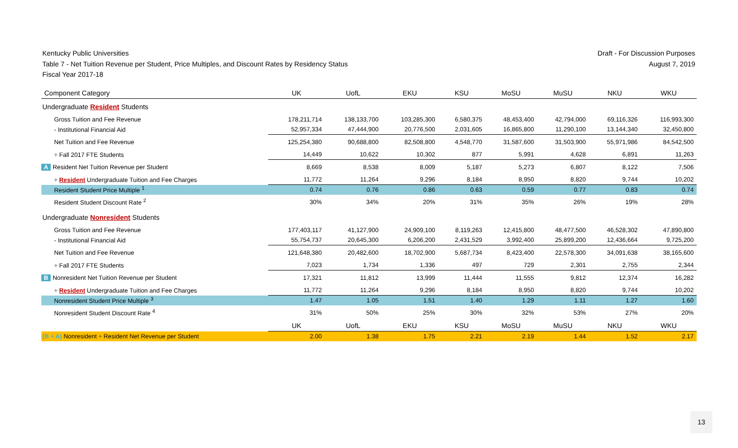Kentucky Public Universities
Table 7 - Net Tuition Revenue per Student, Price Multiples, and Discount Rates by Residency Status
Fiscal Year 2017-18
Draft - For Discussion Purposes
August 7, 2019
| Component Category | UK | UofL | EKU | KSU | MoSU | MuSU | NKU | WKU |
| --- | --- | --- | --- | --- | --- | --- | --- | --- |
| Undergraduate Resident Students | | | | | | | | |
| Gross Tuition and Fee Revenue | 178,211,714 | 138,133,700 | 103,285,300 | 6,580,375 | 48,453,400 | 42,794,000 | 69,116,326 | 116,993,300 |
| - Institutional Financial Aid | 52,957,334 | 47,444,900 | 20,776,500 | 2,031,605 | 16,865,800 | 11,290,100 | 13,144,340 | 32,450,800 |
| Net Tuition and Fee Revenue | 125,254,380 | 90,688,800 | 82,508,800 | 4,548,770 | 31,587,600 | 31,503,900 | 55,971,986 | 84,542,500 |
| ÷ Fall 2017 FTE Students | 14,449 | 10,622 | 10,302 | 877 | 5,991 | 4,628 | 6,891 | 11,263 |
| A Resident Net Tuition Revenue per Student | 8,669 | 8,538 | 8,009 | 5,187 | 5,273 | 6,807 | 8,122 | 7,506 |
| ÷ Resident Undergraduate Tuition and Fee Charges | 11,772 | 11,264 | 9,296 | 8,184 | 8,950 | 8,820 | 9,744 | 10,202 |
| Resident Student Price Multiple <sup>1</sup> | 0.74 | 0.76 | 0.86 | 0.63 | 0.59 | 0.77 | 0.83 | 0.74 |
| Resident Student Discount Rate <sup>2</sup> | 30% | 34% | 20% | 31% | 35% | 26% | 19% | 28% |
| Undergraduate Nonresident Students | | | | | | | | |
| Gross Tuition and Fee Revenue | 177,403,117 | 41,127,900 | 24,909,100 | 8,119,263 | 12,415,800 | 48,477,500 | 46,528,302 | 47,890,800 |
| - Institutional Financial Aid | 55,754,737 | 20,645,300 | 6,206,200 | 2,431,529 | 3,992,400 | 25,899,200 | 12,436,664 | 9,725,200 |
| Net Tuition and Fee Revenue | 121,648,380 | 20,482,600 | 18,702,900 | 5,687,734 | 8,423,400 | 22,578,300 | 34,091,638 | 38,165,600 |
| ÷ Fall 2017 FTE Students | 7,023 | 1,734 | 1,336 | 497 | 729 | 2,301 | 2,755 | 2,344 |
| B Nonresident Net Tuition Revenue per Student | 17,321 | 11,812 | 13,999 | 11,444 | 11,555 | 9,812 | 12,374 | 16,282 |
| ÷ Resident Undergraduate Tuition and Fee Charges | 11,772 | 11,264 | 9,296 | 8,184 | 8,950 | 8,820 | 9,744 | 10,202 |
| Nonresident Student Price Multiple <sup>3</sup> | 1.47 | 1.05 | 1.51 | 1.40 | 1.29 | 1.11 | 1.27 | 1.60 |
| Nonresident Student Discount Rate <sup>4</sup> | 31% | 50% | 25% | 30% | 32% | 53% | 27% | 20% |
| | UK | UofL | EKU | KSU | MoSU | MuSU | NKU | WKU |
| (B ÷ A) Nonresident ÷ Resident Net Revenue per Student | 2.00 | 1.38 | 1.75 | 2.21 | 2.19 | 1.44 | 1.52 | 2.17 |
13